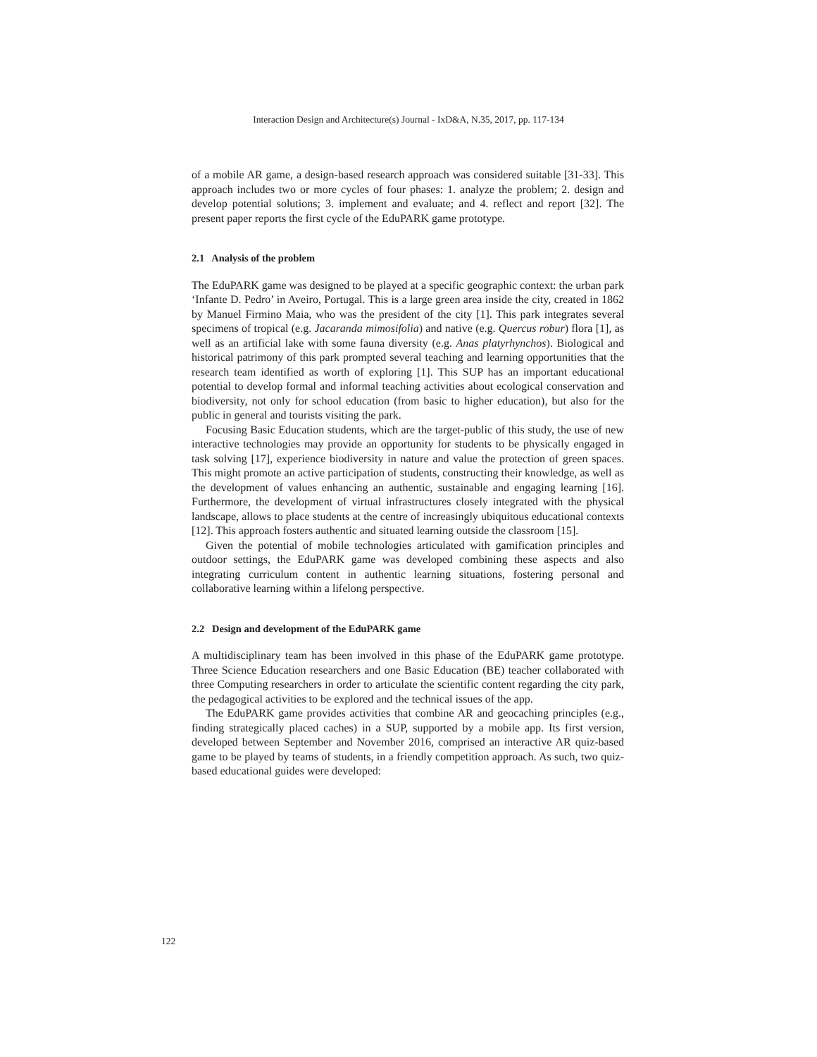Interaction Design and Architecture(s) Journal - IxD&A, N.35, 2017, pp. 117-134
of a mobile AR game, a design-based research approach was considered suitable [31-33]. This approach includes two or more cycles of four phases: 1. analyze the problem; 2. design and develop potential solutions; 3. implement and evaluate; and 4. reflect and report [32]. The present paper reports the first cycle of the EduPARK game prototype.
2.1 Analysis of the problem
The EduPARK game was designed to be played at a specific geographic context: the urban park ‘Infante D. Pedro’ in Aveiro, Portugal. This is a large green area inside the city, created in 1862 by Manuel Firmino Maia, who was the president of the city [1]. This park integrates several specimens of tropical (e.g. Jacaranda mimosifolia) and native (e.g. Quercus robur) flora [1], as well as an artificial lake with some fauna diversity (e.g. Anas platyrhynchos). Biological and historical patrimony of this park prompted several teaching and learning opportunities that the research team identified as worth of exploring [1]. This SUP has an important educational potential to develop formal and informal teaching activities about ecological conservation and biodiversity, not only for school education (from basic to higher education), but also for the public in general and tourists visiting the park.
Focusing Basic Education students, which are the target-public of this study, the use of new interactive technologies may provide an opportunity for students to be physically engaged in task solving [17], experience biodiversity in nature and value the protection of green spaces. This might promote an active participation of students, constructing their knowledge, as well as the development of values enhancing an authentic, sustainable and engaging learning [16]. Furthermore, the development of virtual infrastructures closely integrated with the physical landscape, allows to place students at the centre of increasingly ubiquitous educational contexts [12]. This approach fosters authentic and situated learning outside the classroom [15].
Given the potential of mobile technologies articulated with gamification principles and outdoor settings, the EduPARK game was developed combining these aspects and also integrating curriculum content in authentic learning situations, fostering personal and collaborative learning within a lifelong perspective.
2.2 Design and development of the EduPARK game
A multidisciplinary team has been involved in this phase of the EduPARK game prototype. Three Science Education researchers and one Basic Education (BE) teacher collaborated with three Computing researchers in order to articulate the scientific content regarding the city park, the pedagogical activities to be explored and the technical issues of the app.
The EduPARK game provides activities that combine AR and geocaching principles (e.g., finding strategically placed caches) in a SUP, supported by a mobile app. Its first version, developed between September and November 2016, comprised an interactive AR quiz-based game to be played by teams of students, in a friendly competition approach. As such, two quiz-based educational guides were developed:
122